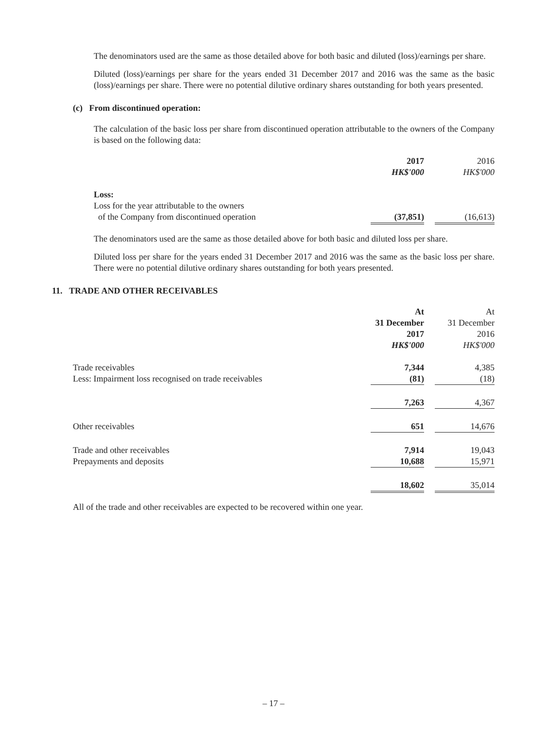The denominators used are the same as those detailed above for both basic and diluted (loss)/earnings per share.
Diluted (loss)/earnings per share for the years ended 31 December 2017 and 2016 was the same as the basic (loss)/earnings per share. There were no potential dilutive ordinary shares outstanding for both years presented.
(c) From discontinued operation:
The calculation of the basic loss per share from discontinued operation attributable to the owners of the Company is based on the following data:
| | 2017 | | 2016 |
| | HK$'000 | | HK$'000 |
| Loss: | | | |
| Loss for the year attributable to the owners | | | |
| of the Company from discontinued operation | (37,851) | | (16,613) |
The denominators used are the same as those detailed above for both basic and diluted loss per share.
Diluted loss per share for the years ended 31 December 2017 and 2016 was the same as the basic loss per share. There were no potential dilutive ordinary shares outstanding for both years presented.
11. TRADE AND OTHER RECEIVABLES
| | At 31 December 2017 HK$'000 | | At 31 December 2016 HK$'000 |
| Trade receivables | 7,344 | | 4,385 |
| Less: Impairment loss recognised on trade receivables | (81) | | (18) |
| | 7,263 | | 4,367 |
| Other receivables | 651 | | 14,676 |
| Trade and other receivables | 7,914 | | 19,043 |
| Prepayments and deposits | 10,688 | | 15,971 |
| | 18,602 | | 35,014 |
All of the trade and other receivables are expected to be recovered within one year.
– 17 –